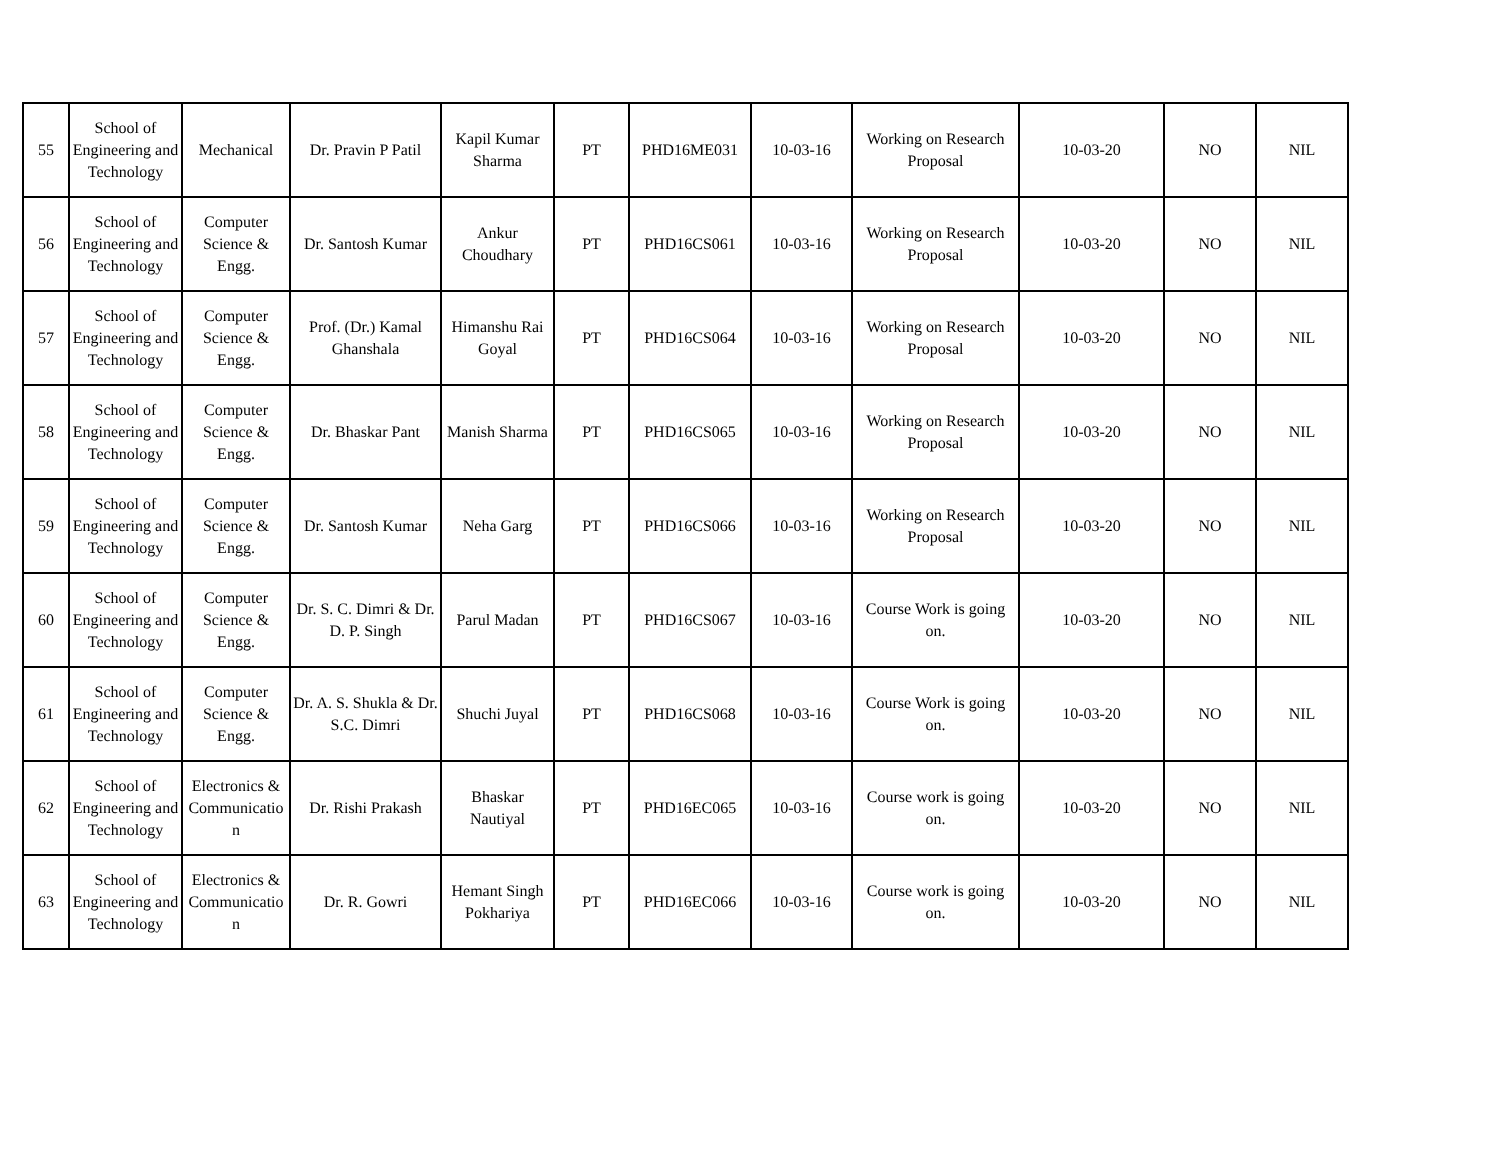| 55 | School of Engineering and Technology | Mechanical | Dr. Pravin P Patil | Kapil Kumar Sharma | PT | PHD16ME031 | 10-03-16 | Working on Research Proposal | 10-03-20 | NO | NIL |
| 56 | School of Engineering and Technology | Computer Science & Engg. | Dr. Santosh Kumar | Ankur Choudhary | PT | PHD16CS061 | 10-03-16 | Working on Research Proposal | 10-03-20 | NO | NIL |
| 57 | School of Engineering and Technology | Computer Science & Engg. | Prof. (Dr.) Kamal Ghanshala | Himanshu Rai Goyal | PT | PHD16CS064 | 10-03-16 | Working on Research Proposal | 10-03-20 | NO | NIL |
| 58 | School of Engineering and Technology | Computer Science & Engg. | Dr. Bhaskar Pant | Manish Sharma | PT | PHD16CS065 | 10-03-16 | Working on Research Proposal | 10-03-20 | NO | NIL |
| 59 | School of Engineering and Technology | Computer Science & Engg. | Dr. Santosh Kumar | Neha Garg | PT | PHD16CS066 | 10-03-16 | Working on Research Proposal | 10-03-20 | NO | NIL |
| 60 | School of Engineering and Technology | Computer Science & Engg. | Dr. S. C. Dimri & Dr. D. P. Singh | Parul Madan | PT | PHD16CS067 | 10-03-16 | Course Work is going on. | 10-03-20 | NO | NIL |
| 61 | School of Engineering and Technology | Computer Science & Engg. | Dr. A. S. Shukla & Dr. S.C. Dimri | Shuchi Juyal | PT | PHD16CS068 | 10-03-16 | Course Work is going on. | 10-03-20 | NO | NIL |
| 62 | School of Engineering and Technology | Electronics & Communicatio n | Dr. Rishi Prakash | Bhaskar Nautiyal | PT | PHD16EC065 | 10-03-16 | Course work is going on. | 10-03-20 | NO | NIL |
| 63 | School of Engineering and Technology | Electronics & Communicatio n | Dr. R. Gowri | Hemant Singh Pokhariya | PT | PHD16EC066 | 10-03-16 | Course work is going on. | 10-03-20 | NO | NIL |